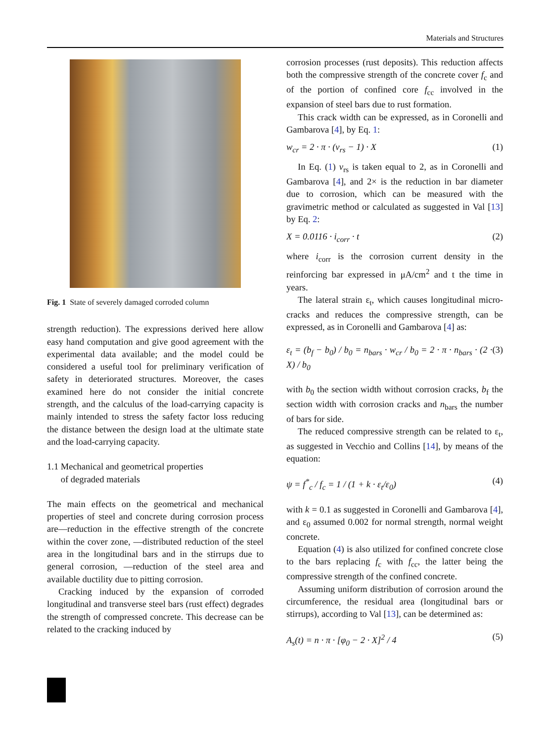Materials and Structures
Fig. 1 State of severely damaged corroded column
strength reduction). The expressions derived here allow easy hand computation and give good agreement with the experimental data available; and the model could be considered a useful tool for preliminary verification of safety in deteriorated structures. Moreover, the cases examined here do not consider the initial concrete strength, and the calculus of the load-carrying capacity is mainly intended to stress the safety factor loss reducing the distance between the design load at the ultimate state and the load-carrying capacity.
1.1 Mechanical and geometrical properties
of degraded materials
The main effects on the geometrical and mechanical properties of steel and concrete during corrosion process are—reduction in the effective strength of the concrete within the cover zone, —distributed reduction of the steel area in the longitudinal bars and in the stirrups due to general corrosion, —reduction of the steel area and available ductility due to pitting corrosion.
Cracking induced by the expansion of corroded longitudinal and transverse steel bars (rust effect) degrades the strength of compressed concrete. This decrease can be related to the cracking induced by
corrosion processes (rust deposits). This reduction affects both the compressive strength of the concrete cover f<sub>c</sub> and of the portion of confined core f<sub>cc</sub> involved in the expansion of steel bars due to rust formation.
This crack width can be expressed, as in Coronelli and Gambarova [4], by Eq. 1:
w<sub>cr</sub> = 2 · π · (v<sub>rs</sub> − 1) · X (1)
In Eq. (1) v<sub>rs</sub> is taken equal to 2, as in Coronelli and Gambarova [4], and 2× is the reduction in bar diameter due to corrosion, which can be measured with the gravimetric method or calculated as suggested in Val [13] by Eq. 2:
X = 0.0116 · i<sub>corr</sub> · t (2)
where i<sub>corr</sub> is the corrosion current density in the reinforcing bar expressed in μA/cm<sup>2</sup> and t the time in years.
The lateral strain ε<sub>t</sub>, which causes longitudinal micro-cracks and reduces the compressive strength, can be expressed, as in Coronelli and Gambarova [4] as:
ε<sub>t</sub> = (b<sub>f</sub> − b<sub>0</sub>) / b<sub>0</sub> = n<sub>bars</sub> · w<sub>cr</sub> / b<sub>0</sub> = 2 · π · n<sub>bars</sub> · (2 · X) / b<sub>0</sub> (3)
with b<sub>0</sub> the section width without corrosion cracks, b<sub>f</sub> the section width with corrosion cracks and n<sub>bars</sub> the number of bars for side.
The reduced compressive strength can be related to ε<sub>t</sub>, as suggested in Vecchio and Collins [14], by means of the equation:
ψ = f<sup>*</sup><sub>c</sub> / f<sub>c</sub> = 1 / (1 + k · ε<sub>t</sub>/ε<sub>0</sub>) (4)
with k = 0.1 as suggested in Coronelli and Gambarova [4], and ε<sub>0</sub> assumed 0.002 for normal strength, normal weight concrete.
Equation (4) is also utilized for confined concrete close to the bars replacing f<sub>c</sub> with f<sub>cc</sub>, the latter being the compressive strength of the confined concrete.
Assuming uniform distribution of corrosion around the circumference, the residual area (longitudinal bars or stirrups), according to Val [13], can be determined as:
A<sub>s</sub>(t) = n · π · [φ<sub>0</sub> − 2 · X]<sup>2</sup> / 4 (5)